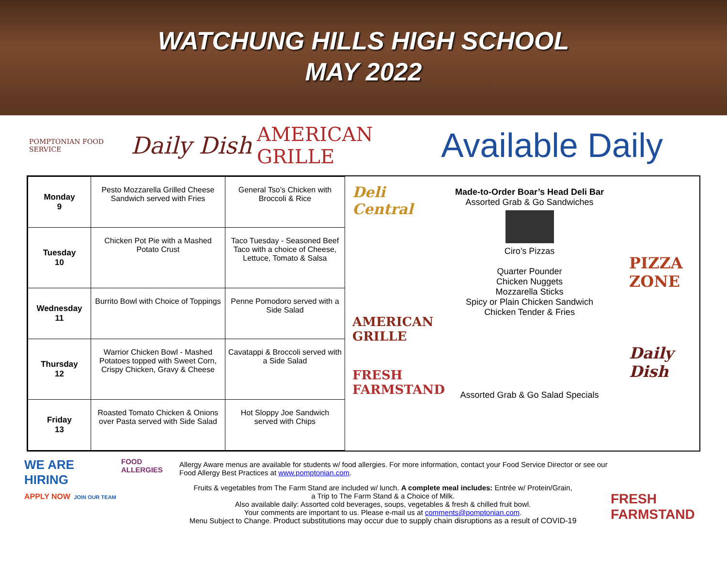WATCHUNG HILLS HIGH SCHOOL
MAY 2022
POMPTONIAN FOOD SERVICE
Daily Dish
AMERICAN GRILLE
Available Daily
| Monday 9 | Pesto Mozzarella Grilled Cheese Sandwich served with Fries | General Tso’s Chicken with Broccoli & Rice |
| Tuesday 10 | Chicken Pot Pie with a Mashed Potato Crust | Taco Tuesday - Seasoned Beef Taco with a choice of Cheese, Lettuce, Tomato & Salsa |
| Wednesday 11 | Burrito Bowl with Choice of Toppings | Penne Pomodoro served with a Side Salad |
| Thursday 12 | Warrior Chicken Bowl - Mashed Potatoes topped with Sweet Corn, Crispy Chicken, Gravy & Cheese | Cavatappi & Broccoli served with a Side Salad |
| Friday 13 | Roasted Tomato Chicken & Onions over Pasta served with Side Salad | Hot Sloppy Joe Sandwich served with Chips |
Deli Central
AMERICAN GRILLE
FRESH FARMSTAND
Made-to-Order Boar’s Head Deli Bar
Assorted Grab & Go Sandwiches
Ciro’s Pizzas
Quarter Pounder
Chicken Nuggets
Mozzarella Sticks
Spicy or Plain Chicken Sandwich
Chicken Tender & Fries
Assorted Grab & Go Salad Specials
PIZZA ZONE
Daily Dish
WE ARE HIRING
APPLY NOW JOIN OUR TEAM
FOOD ALLERGIES
Allergy Aware menus are available for students w/ food allergies. For more information, contact your Food Service Director or see our Food Allergy Best Practices at www.pomptonian.com.
Fruits & vegetables from The Farm Stand are included w/ lunch. A complete meal includes: Entrée w/ Protein/Grain,
a Trip to The Farm Stand & a Choice of Milk.
Also available daily: Assorted cold beverages, soups, vegetables & fresh & chilled fruit bowl.
Your comments are important to us. Please e-mail us at comments@pomptonian.com.
Menu Subject to Change. Product substitutions may occur due to supply chain disruptions as a result of COVID-19
FRESH FARMSTAND